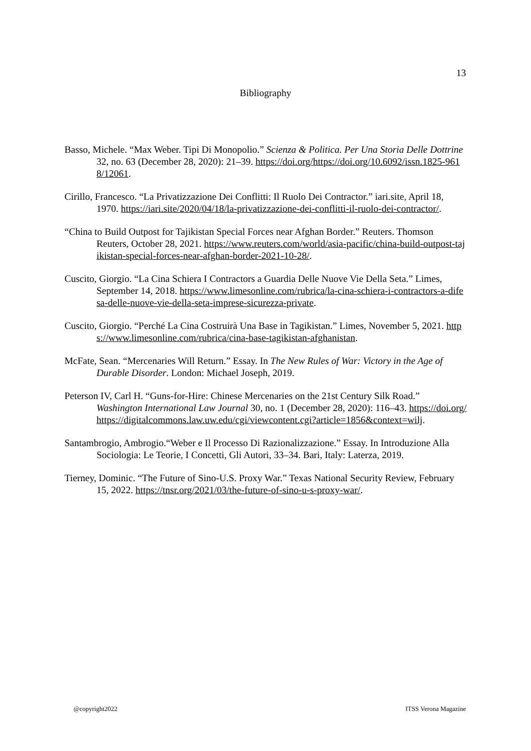13
Bibliography
Basso, Michele. “Max Weber. Tipi Di Monopolio.” Scienza & Politica. Per Una Storia Delle Dottrine 32, no. 63 (December 28, 2020): 21–39. https://doi.org/https://doi.org/10.6092/issn.1825-9618/12061.
Cirillo, Francesco. “La Privatizzazione Dei Conflitti: Il Ruolo Dei Contractor.” iari.site, April 18, 1970. https://iari.site/2020/04/18/la-privatizzazione-dei-conflitti-il-ruolo-dei-contractor/.
“China to Build Outpost for Tajikistan Special Forces near Afghan Border.” Reuters. Thomson Reuters, October 28, 2021. https://www.reuters.com/world/asia-pacific/china-build-outpost-tajikistan-special-forces-near-afghan-border-2021-10-28/.
Cuscito, Giorgio. “La Cina Schiera I Contractors a Guardia Delle Nuove Vie Della Seta.” Limes, September 14, 2018. https://www.limesonline.com/rubrica/la-cina-schiera-i-contractors-a-difesa-delle-nuove-vie-della-seta-imprese-sicurezza-private.
Cuscito, Giorgio. “Perché La Cina Costruirà Una Base in Tagikistan.” Limes, November 5, 2021. https://www.limesonline.com/rubrica/cina-base-tagikistan-afghanistan.
McFate, Sean. “Mercenaries Will Return.” Essay. In The New Rules of War: Victory in the Age of Durable Disorder. London: Michael Joseph, 2019.
Peterson IV, Carl H. “Guns-for-Hire: Chinese Mercenaries on the 21st Century Silk Road.” Washington International Law Journal 30, no. 1 (December 28, 2020): 116–43. https://doi.org/https://digitalcommons.law.uw.edu/cgi/viewcontent.cgi?article=1856&context=wilj.
Santambrogio, Ambrogio.“Weber e Il Processo Di Razionalizzazione.” Essay. In Introduzione Alla Sociologia: Le Teorie, I Concetti, Gli Autori, 33–34. Bari, Italy: Laterza, 2019.
Tierney, Dominic. “The Future of Sino-U.S. Proxy War.” Texas National Security Review, February 15, 2022. https://tnsr.org/2021/03/the-future-of-sino-u-s-proxy-war/.
@copyright2022 ITSS Verona Magazine